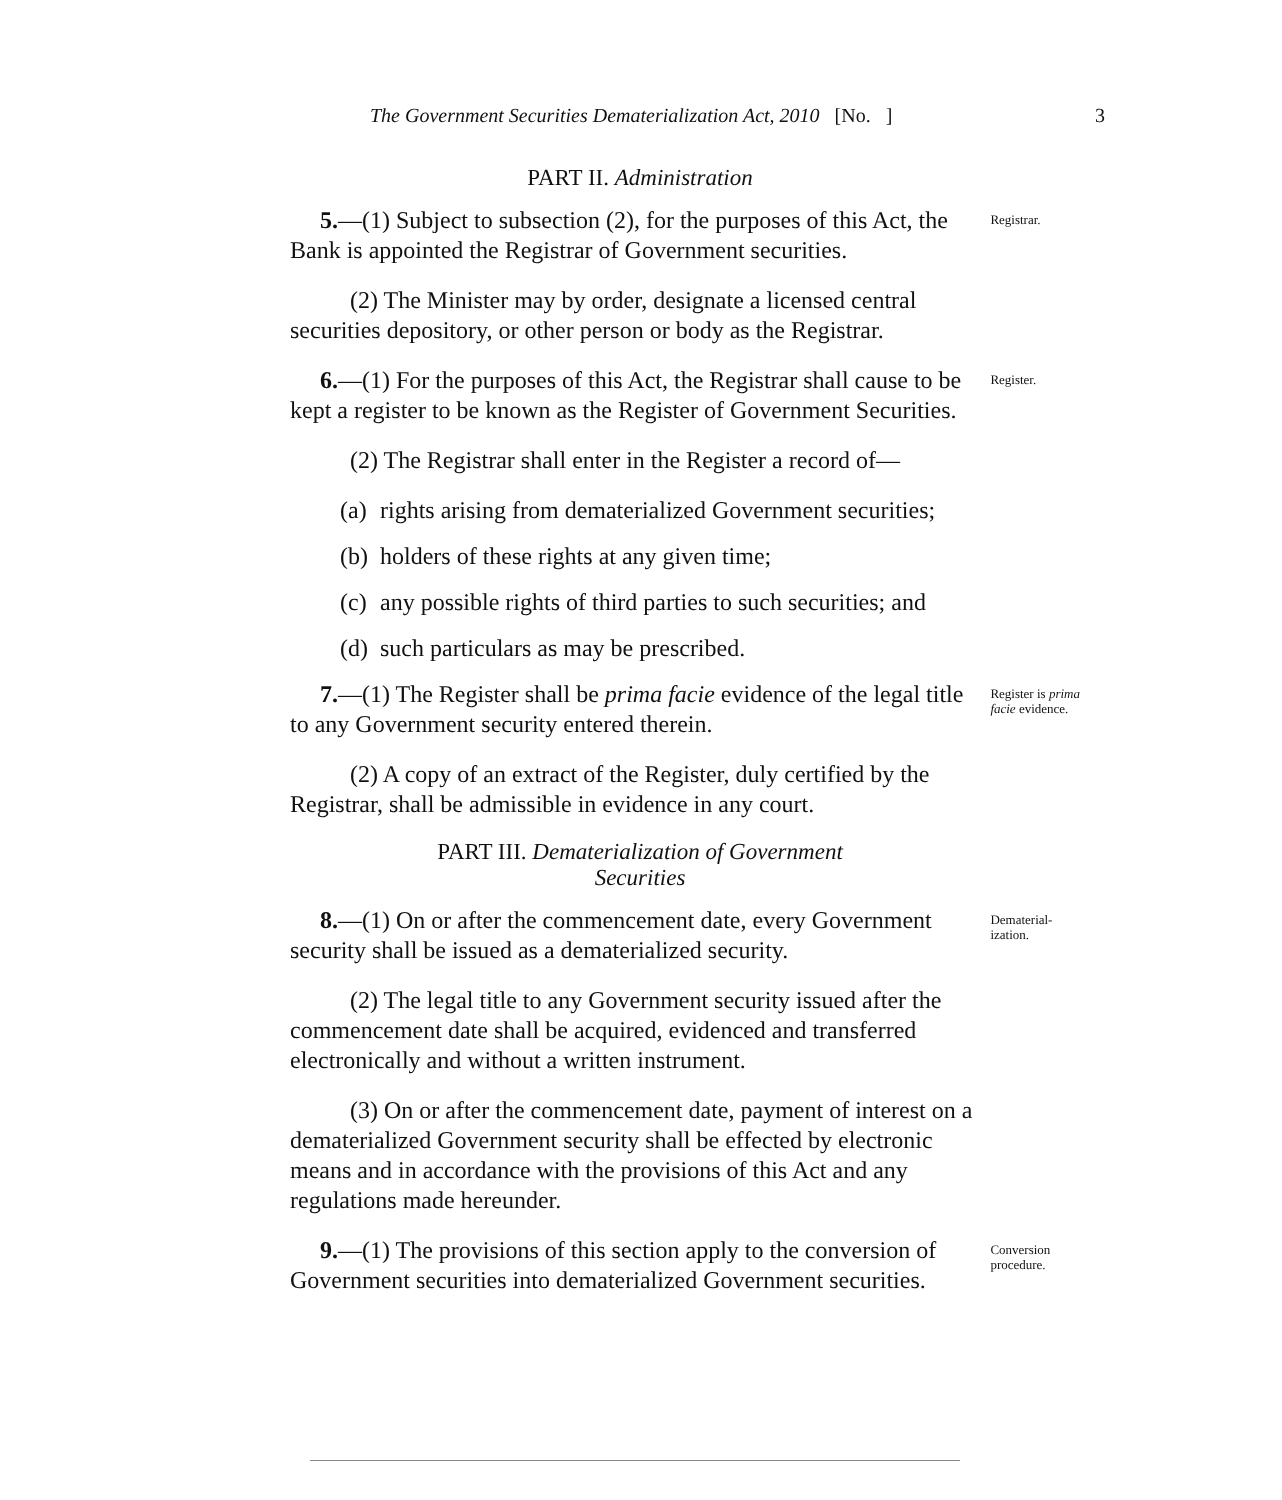The Government Securities Dematerialization Act, 2010 [No. ] 3
PART II. Administration
5.—(1) Subject to subsection (2), for the purposes of this Act, the Bank is appointed the Registrar of Government securities.
Registrar.
(2) The Minister may by order, designate a licensed central securities depository, or other person or body as the Registrar.
6.—(1) For the purposes of this Act, the Registrar shall cause to be kept a register to be known as the Register of Government Securities.
Register.
(2) The Registrar shall enter in the Register a record of—
(a) rights arising from dematerialized Government securities;
(b) holders of these rights at any given time;
(c) any possible rights of third parties to such securities; and
(d) such particulars as may be prescribed.
7.—(1) The Register shall be prima facie evidence of the legal title to any Government security entered therein.
Register is prima facie evidence.
(2) A copy of an extract of the Register, duly certified by the Registrar, shall be admissible in evidence in any court.
PART III. Dematerialization of Government
Securities
8.—(1) On or after the commencement date, every Government security shall be issued as a dematerialized security.
Dematerial-
ization.
(2) The legal title to any Government security issued after the commencement date shall be acquired, evidenced and transferred electronically and without a written instrument.
(3) On or after the commencement date, payment of interest on a dematerialized Government security shall be effected by electronic means and in accordance with the provisions of this Act and any regulations made hereunder.
9.—(1) The provisions of this section apply to the conversion of Government securities into dematerialized Government securities.
Conversion procedure.